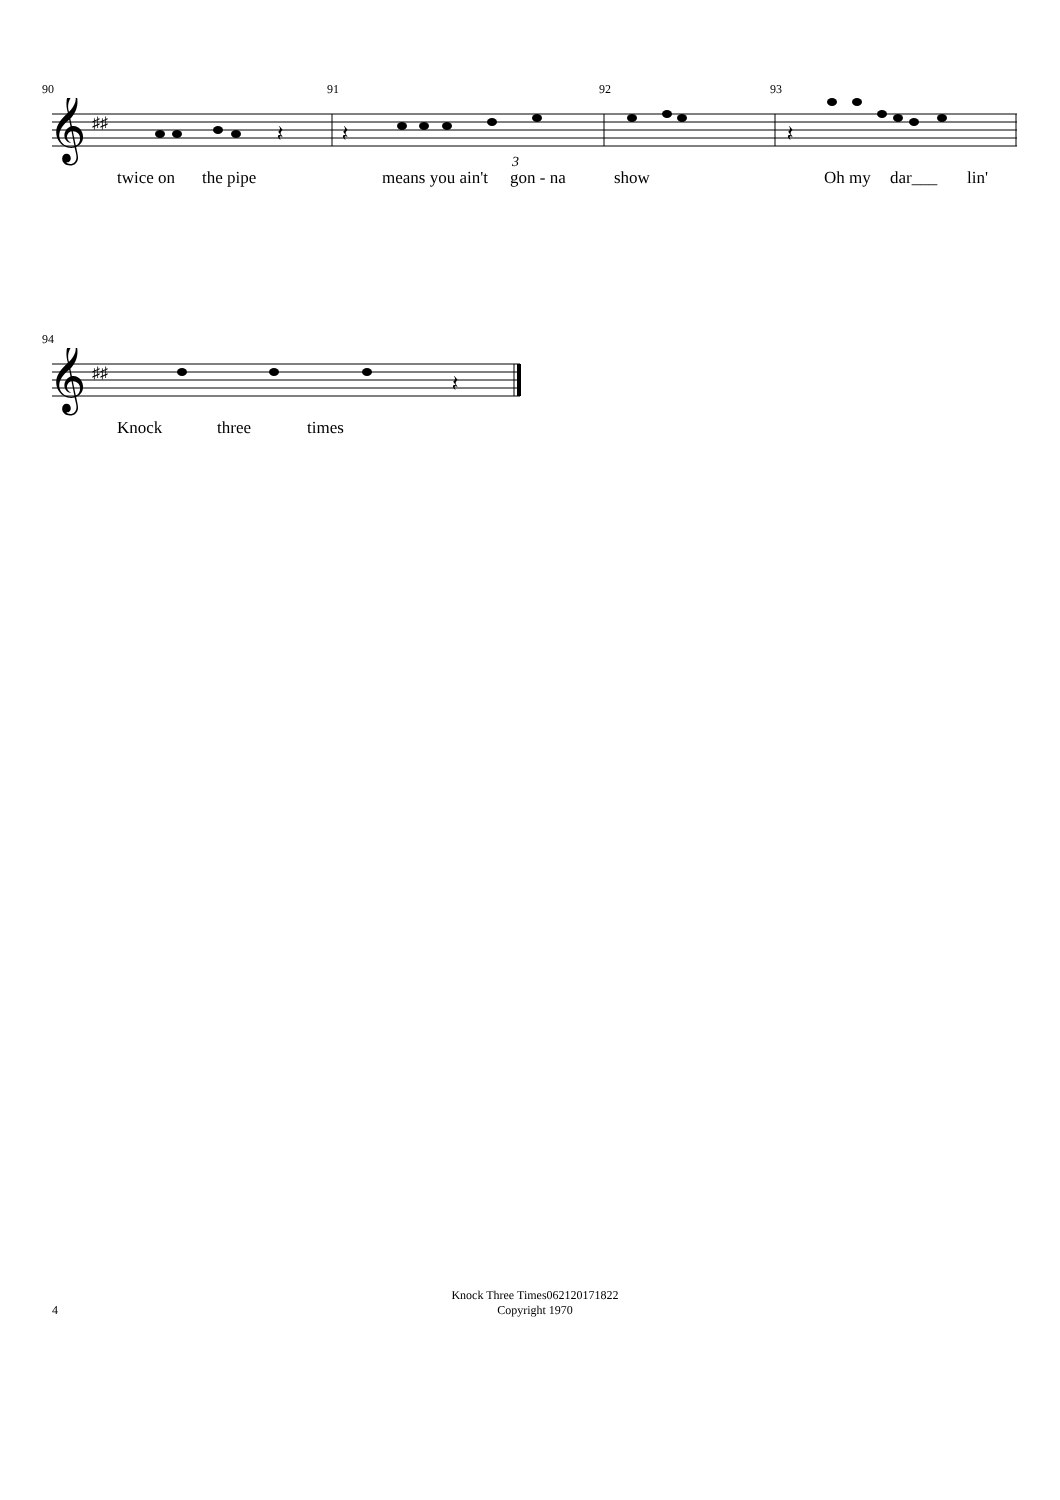90 91 92 93
𝄞
♯♯
𝄽
𝄽
𝄽
3
twice on the pipe means you ain't gon - na show Oh my dar___ lin'
94
𝄞
♯♯
𝄽
Knock three times
4
Knock Three Times062120171822
Copyright 1970